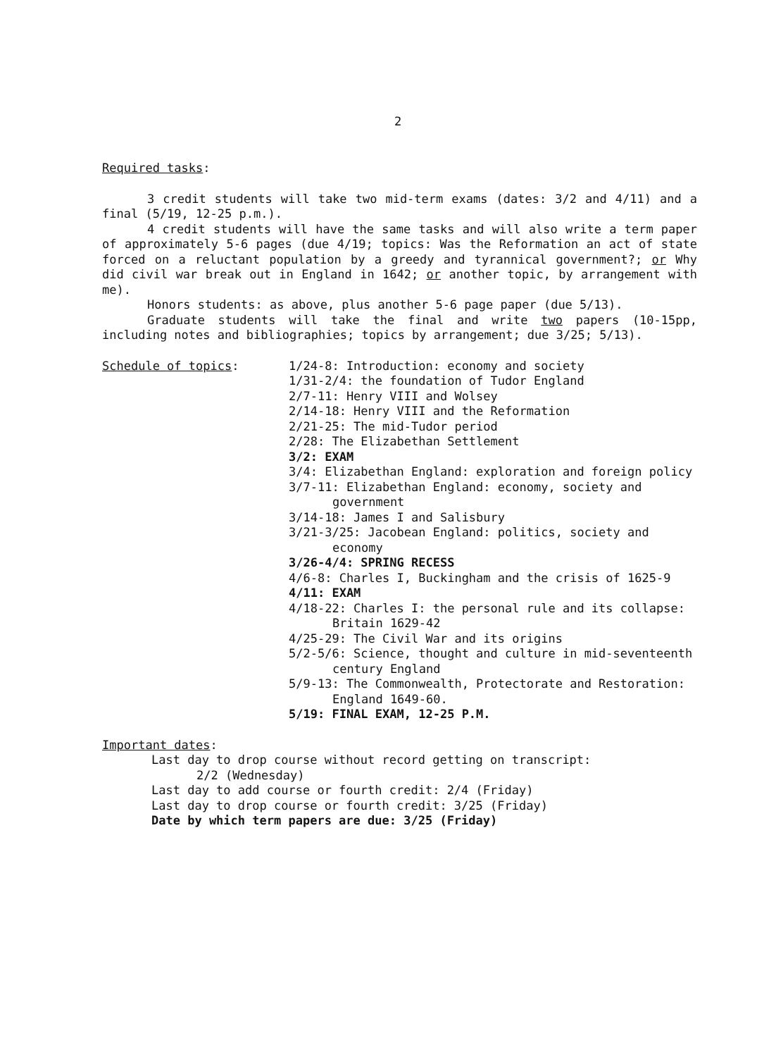2
Required tasks:
3 credit students will take two mid-term exams (dates: 3/2 and 4/11) and a final (5/19, 12-25 p.m.).
4 credit students will have the same tasks and will also write a term paper of approximately 5-6 pages (due 4/19; topics: Was the Reformation an act of state forced on a reluctant population by a greedy and tyrannical government?; or Why did civil war break out in England in 1642; or another topic, by arrangement with me).
Honors students: as above, plus another 5-6 page paper (due 5/13).
Graduate students will take the final and write two papers (10-15pp, including notes and bibliographies; topics by arrangement; due 3/25; 5/13).
Schedule of topics: 1/24-8: Introduction: economy and society
1/31-2/4: the foundation of Tudor England
2/7-11: Henry VIII and Wolsey
2/14-18: Henry VIII and the Reformation
2/21-25: The mid-Tudor period
2/28: The Elizabethan Settlement
3/2: EXAM
3/4: Elizabethan England: exploration and foreign policy
3/7-11: Elizabethan England: economy, society and government
3/14-18: James I and Salisbury
3/21-3/25: Jacobean England: politics, society and economy
3/26-4/4: SPRING RECESS
4/6-8: Charles I, Buckingham and the crisis of 1625-9
4/11: EXAM
4/18-22: Charles I: the personal rule and its collapse: Britain 1629-42
4/25-29: The Civil War and its origins
5/2-5/6: Science, thought and culture in mid-seventeenth century England
5/9-13: The Commonwealth, Protectorate and Restoration: England 1649-60.
5/19: FINAL EXAM, 12-25 P.M.
Important dates:
Last day to drop course without record getting on transcript:
2/2 (Wednesday)
Last day to add course or fourth credit: 2/4 (Friday)
Last day to drop course or fourth credit: 3/25 (Friday)
Date by which term papers are due: 3/25 (Friday)